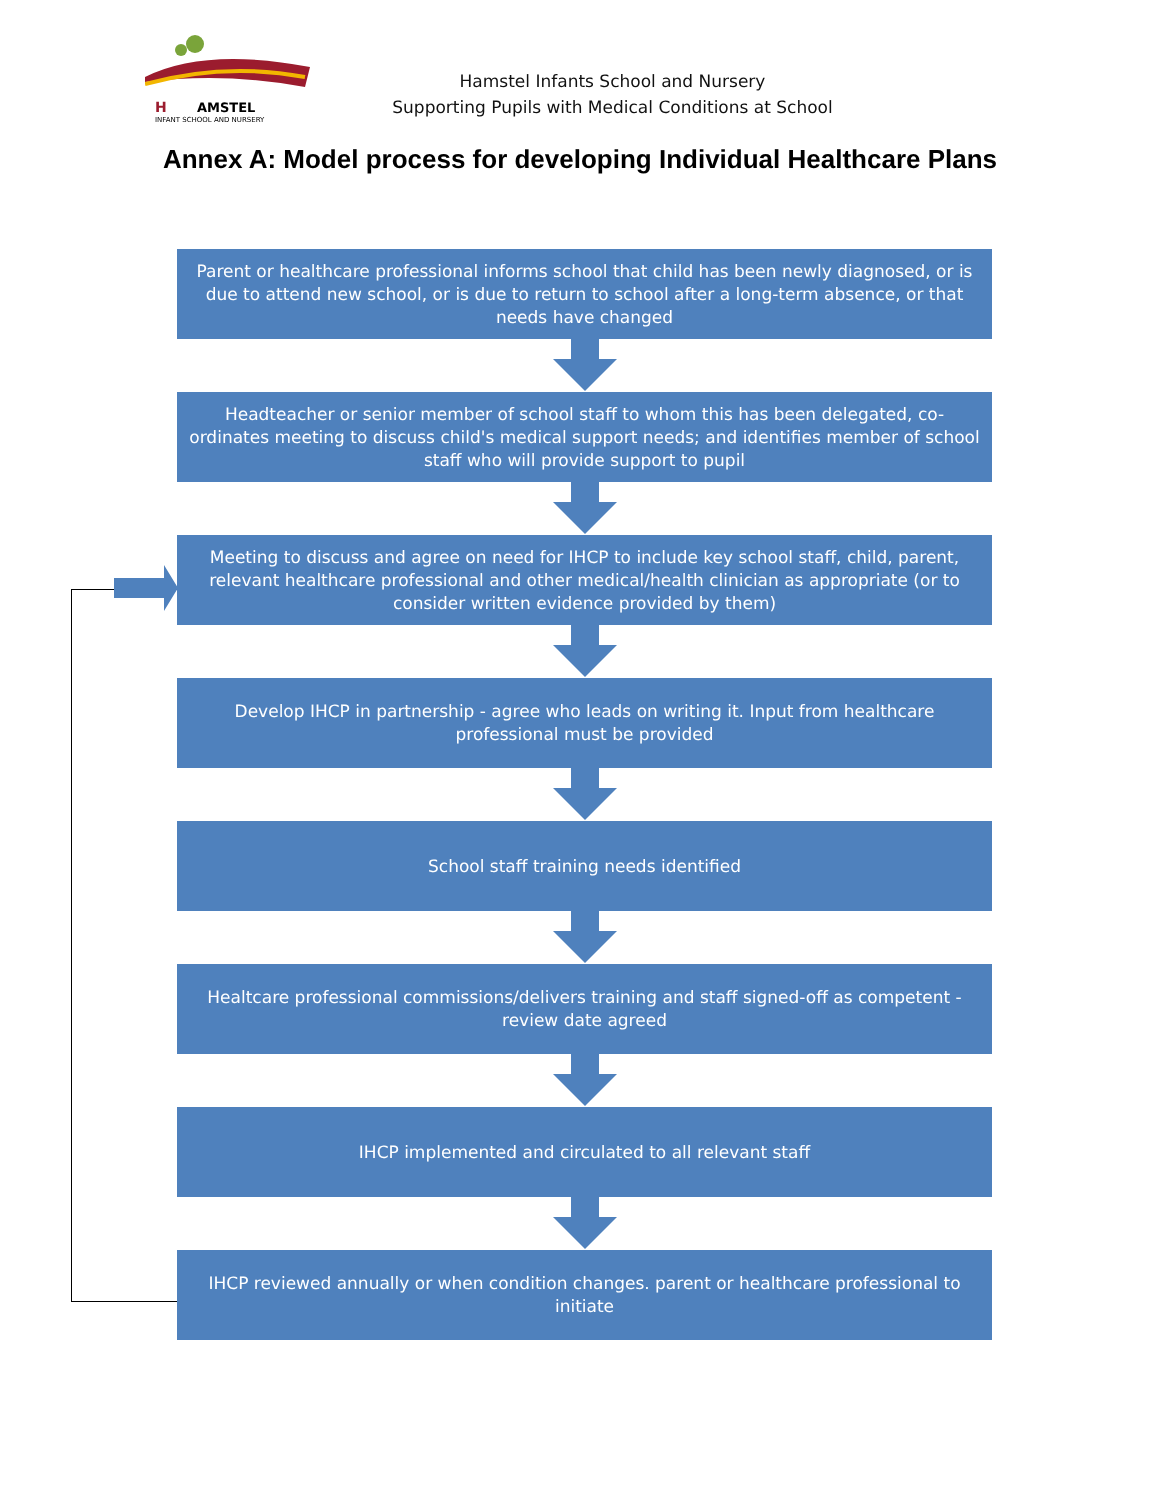H
AMSTEL
INFANT SCHOOL AND NURSERY
Hamstel Infants School and Nursery
Supporting Pupils with Medical Conditions at School
Annex A: Model process for developing Individual Healthcare Plans
Parent or healthcare professional informs school that child has been newly diagnosed, or is due to attend new school, or is due to return to school after a long-term absence, or that needs have changed
Headteacher or senior member of school staff to whom this has been delegated, co-ordinates meeting to discuss child's medical support needs; and identifies member of school staff who will provide support to pupil
Meeting to discuss and agree on need for IHCP to include key school staff, child, parent, relevant healthcare professional and other medical/health clinician as appropriate (or to consider written evidence provided by them)
Develop IHCP in partnership - agree who leads on writing it. Input from healthcare professional must be provided
School staff training needs identified
Healtcare professional commissions/delivers training and staff signed-off as competent - review date agreed
IHCP implemented and circulated to all relevant staff
IHCP reviewed annually or when condition changes. parent or healthcare professional to initiate